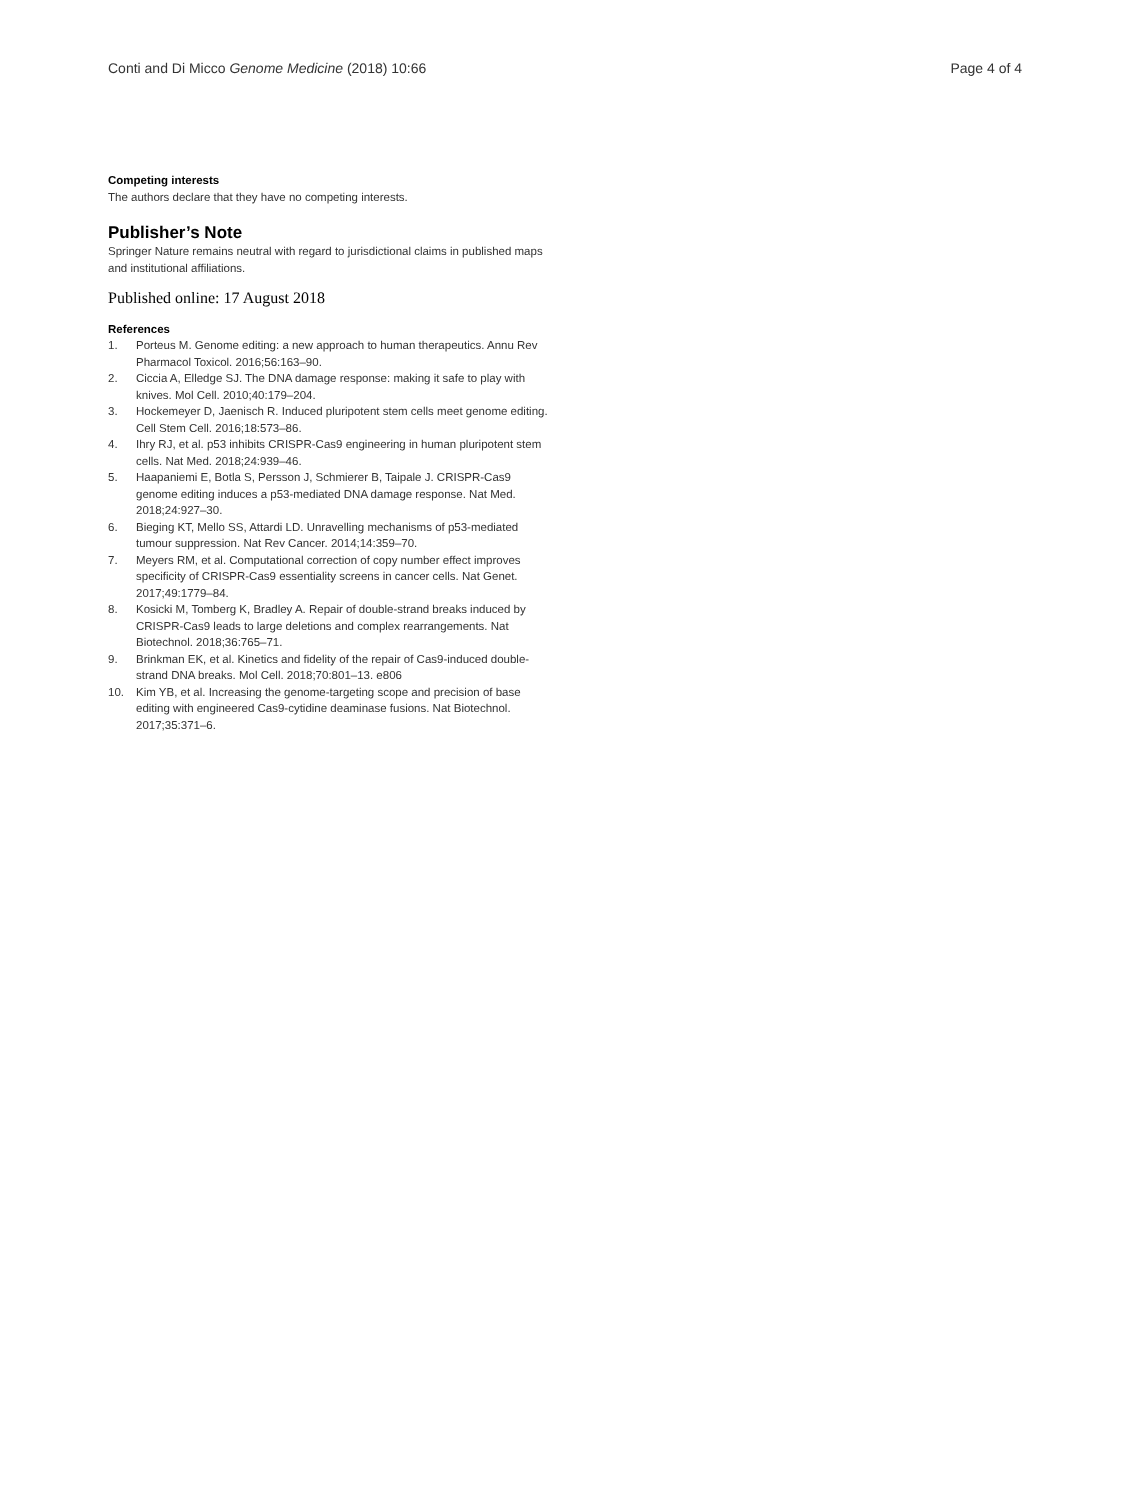Conti and Di Micco Genome Medicine (2018) 10:66
Page 4 of 4
Competing interests
The authors declare that they have no competing interests.
Publisher’s Note
Springer Nature remains neutral with regard to jurisdictional claims in published maps and institutional affiliations.
Published online: 17 August 2018
References
1. Porteus M. Genome editing: a new approach to human therapeutics. Annu Rev Pharmacol Toxicol. 2016;56:163–90.
2. Ciccia A, Elledge SJ. The DNA damage response: making it safe to play with knives. Mol Cell. 2010;40:179–204.
3. Hockemeyer D, Jaenisch R. Induced pluripotent stem cells meet genome editing. Cell Stem Cell. 2016;18:573–86.
4. Ihry RJ, et al. p53 inhibits CRISPR-Cas9 engineering in human pluripotent stem cells. Nat Med. 2018;24:939–46.
5. Haapaniemi E, Botla S, Persson J, Schmierer B, Taipale J. CRISPR-Cas9 genome editing induces a p53-mediated DNA damage response. Nat Med. 2018;24:927–30.
6. Bieging KT, Mello SS, Attardi LD. Unravelling mechanisms of p53-mediated tumour suppression. Nat Rev Cancer. 2014;14:359–70.
7. Meyers RM, et al. Computational correction of copy number effect improves specificity of CRISPR-Cas9 essentiality screens in cancer cells. Nat Genet. 2017;49:1779–84.
8. Kosicki M, Tomberg K, Bradley A. Repair of double-strand breaks induced by CRISPR-Cas9 leads to large deletions and complex rearrangements. Nat Biotechnol. 2018;36:765–71.
9. Brinkman EK, et al. Kinetics and fidelity of the repair of Cas9-induced double-strand DNA breaks. Mol Cell. 2018;70:801–13. e806
10. Kim YB, et al. Increasing the genome-targeting scope and precision of base editing with engineered Cas9-cytidine deaminase fusions. Nat Biotechnol. 2017;35:371–6.